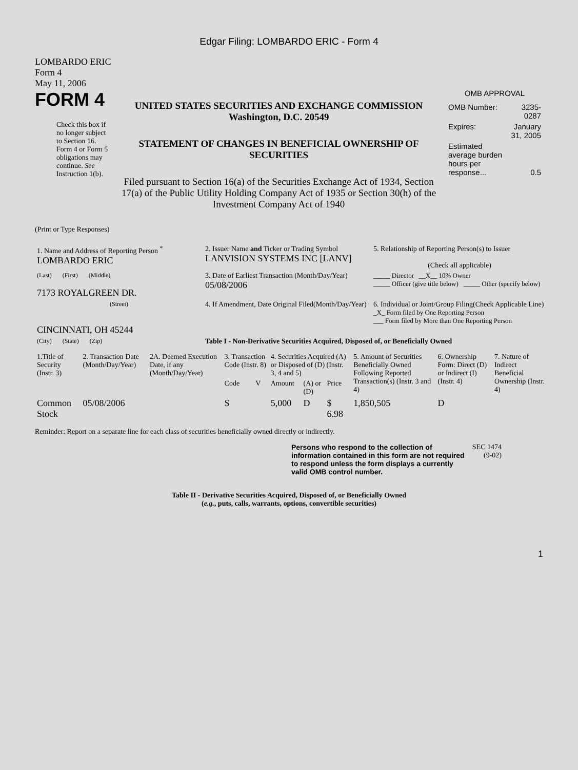Edgar Filing: LOMBARDO ERIC - Form 4
LOMBARDO ERIC
Form 4
May 11, 2006
FORM 4
Check this box if no longer subject to Section 16. Form 4 or Form 5 obligations may continue. See Instruction 1(b).
UNITED STATES SECURITIES AND EXCHANGE COMMISSION
Washington, D.C. 20549
STATEMENT OF CHANGES IN BENEFICIAL OWNERSHIP OF SECURITIES
Filed pursuant to Section 16(a) of the Securities Exchange Act of 1934, Section 17(a) of the Public Utility Holding Company Act of 1935 or Section 30(h) of the Investment Company Act of 1940
OMB APPROVAL
| OMB Number: | 3235-0287 |
| Expires: | January 31, 2005 |
| Estimated average burden hours per response... | 0.5 |
(Print or Type Responses)
| 1. Name and Address of Reporting Person <sup>*</sup> LOMBARDO ERIC | 2. Issuer Name and Ticker or Trading Symbol LANVISION SYSTEMS INC [LANV] | 5. Relationship of Reporting Person(s) to Issuer (Check all applicable) |
| (Last) (First) (Middle) 7173 ROYALGREEN DR. | 3. Date of Earliest Transaction (Month/Day/Year) 05/08/2006 | _____ Director __X__ 10% Owner _____ Officer (give title below) _____ Other (specify below) |
| (Street) CINCINNATI, OH 45244 | 4. If Amendment, Date Original Filed(Month/Day/Year) | 6. Individual or Joint/Group Filing(Check Applicable Line) _X_ Form filed by One Reporting Person ___ Form filed by More than One Reporting Person |
| (City) (State) (Zip) | Table I - Non-Derivative Securities Acquired, Disposed of, or Beneficially Owned | |
| 1.Title of Security (Instr. 3) | 2. Transaction Date (Month/Day/Year) | 2A. Deemed Execution Date, if any (Month/Day/Year) | 3. Transaction Code (Instr. 8) | | 4. Securities Acquired (A) or Disposed of (D) (Instr. 3, 4 and 5) | | | 5. Amount of Securities Beneficially Owned Following Reported Transaction(s) (Instr. 3 and 4) | 6. Ownership Form: Direct (D) or Indirect (I) (Instr. 4) | 7. Nature of Indirect Beneficial Ownership (Instr. 4) |
| --- | --- | --- | --- | --- | --- | --- | --- | --- | --- | --- |
| | | | Code | V | Amount | (A) or (D) | Price | | | |
| Common Stock | 05/08/2006 | | S | | 5,000 | D | $ 6.98 | 1,850,505 | D | |
Reminder: Report on a separate line for each class of securities beneficially owned directly or indirectly.
Persons who respond to the collection of information contained in this form are not required to respond unless the form displays a currently valid OMB control number.
SEC 1474 (9-02)
Table II - Derivative Securities Acquired, Disposed of, or Beneficially Owned
(e.g., puts, calls, warrants, options, convertible securities)
1